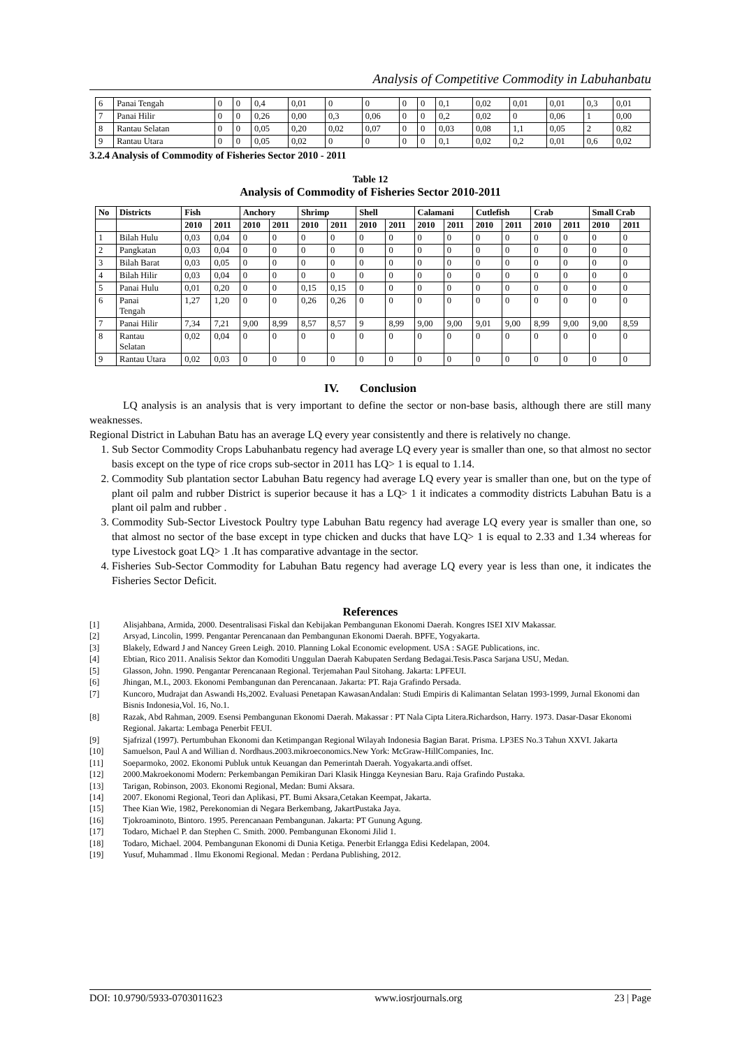Analysis of Competitive Commodity in Labuhanbatu
| 6 | Panai Tengah | 0 | 0 | 0,4 | 0,01 | 0 | 0 | 0 | 0 | 0,1 | 0,02 | 0,01 | 0,01 | 0,3 | 0,01 |
| 7 | Panai Hilir | 0 | 0 | 0,26 | 0,00 | 0,3 | 0,06 | 0 | 0 | 0,2 | 0,02 | 0 | 0,06 | 1 | 0,00 |
| 8 | Rantau Selatan | 0 | 0 | 0,05 | 0,20 | 0,02 | 0,07 | 0 | 0 | 0,03 | 0,08 | 1,1 | 0,05 | 2 | 0,82 |
| 9 | Rantau Utara | 0 | 0 | 0,05 | 0,02 | 0 | 0 | 0 | 0 | 0,1 | 0,02 | 0,2 | 0,01 | 0,6 | 0,02 |
3.2.4 Analysis of Commodity of Fisheries Sector 2010 - 2011
Table 12
Analysis of Commodity of Fisheries Sector 2010-2011
| No | Districts | Fish | | Anchory | | Shrimp | | Shell | | Calamani | | Cutlefish | | Crab | | Small Crab | |
| --- | --- | --- | --- | --- | --- | --- | --- | --- | --- | --- | --- | --- | --- | --- | --- | --- | --- |
| | | 2010 | 2011 | 2010 | 2011 | 2010 | 2011 | 2010 | 2011 | 2010 | 2011 | 2010 | 2011 | 2010 | 2011 | 2010 | 2011 |
| 1 | Bilah Hulu | 0,03 | 0,04 | 0 | 0 | 0 | 0 | 0 | 0 | 0 | 0 | 0 | 0 | 0 | 0 | 0 | 0 |
| 2 | Pangkatan | 0,03 | 0,04 | 0 | 0 | 0 | 0 | 0 | 0 | 0 | 0 | 0 | 0 | 0 | 0 | 0 | 0 |
| 3 | Bilah Barat | 0,03 | 0,05 | 0 | 0 | 0 | 0 | 0 | 0 | 0 | 0 | 0 | 0 | 0 | 0 | 0 | 0 |
| 4 | Bilah Hilir | 0,03 | 0,04 | 0 | 0 | 0 | 0 | 0 | 0 | 0 | 0 | 0 | 0 | 0 | 0 | 0 | 0 |
| 5 | Panai Hulu | 0,01 | 0,20 | 0 | 0 | 0,15 | 0,15 | 0 | 0 | 0 | 0 | 0 | 0 | 0 | 0 | 0 | 0 |
| 6 | Panai Tengah | 1,27 | 1,20 | 0 | 0 | 0,26 | 0,26 | 0 | 0 | 0 | 0 | 0 | 0 | 0 | 0 | 0 | 0 |
| 7 | Panai Hilir | 7,34 | 7,21 | 9,00 | 8,99 | 8,57 | 8,57 | 9 | 8,99 | 9,00 | 9,00 | 9,01 | 9,00 | 8,99 | 9,00 | 9,00 | 8,59 |
| 8 | Rantau Selatan | 0,02 | 0,04 | 0 | 0 | 0 | 0 | 0 | 0 | 0 | 0 | 0 | 0 | 0 | 0 | 0 | 0 |
| 9 | Rantau Utara | 0,02 | 0,03 | 0 | 0 | 0 | 0 | 0 | 0 | 0 | 0 | 0 | 0 | 0 | 0 | 0 | 0 |
IV. Conclusion
LQ analysis is an analysis that is very important to define the sector or non-base basis, although there are still many weaknesses.
Regional District in Labuhan Batu has an average LQ every year consistently and there is relatively no change.
1. Sub Sector Commodity Crops Labuhanbatu regency had average LQ every year is smaller than one, so that almost no sector basis except on the type of rice crops sub-sector in 2011 has LQ> 1 is equal to 1.14.
2. Commodity Sub plantation sector Labuhan Batu regency had average LQ every year is smaller than one, but on the type of plant oil palm and rubber District is superior because it has a LQ> 1 it indicates a commodity districts Labuhan Batu is a plant oil palm and rubber .
3. Commodity Sub-Sector Livestock Poultry type Labuhan Batu regency had average LQ every year is smaller than one, so that almost no sector of the base except in type chicken and ducks that have LQ> 1 is equal to 2.33 and 1.34 whereas for type Livestock goat LQ> 1 .It has comparative advantage in the sector.
4. Fisheries Sub-Sector Commodity for Labuhan Batu regency had average LQ every year is less than one, it indicates the Fisheries Sector Deficit.
References
[1] Alisjahbana, Armida, 2000. Desentralisasi Fiskal dan Kebijakan Pembangunan Ekonomi Daerah. Kongres ISEI XIV Makassar.
[2] Arsyad, Lincolin, 1999. Pengantar Perencanaan dan Pembangunan Ekonomi Daerah. BPFE, Yogyakarta.
[3] Blakely, Edward J and Nancey Green Leigh. 2010. Planning Lokal Economic evelopment. USA : SAGE Publications, inc.
[4] Ebtian, Rico 2011. Analisis Sektor dan Komoditi Unggulan Daerah Kabupaten Serdang Bedagai.Tesis.Pasca Sarjana USU, Medan.
[5] Glasson, John. 1990. Pengantar Perencanaan Regional. Terjemahan Paul Sitohang. Jakarta: LPFEUI.
[6] Jhingan, M.L, 2003. Ekonomi Pembangunan dan Perencanaan. Jakarta: PT. Raja Grafindo Persada.
[7] Kuncoro, Mudrajat dan Aswandi Hs,2002. Evaluasi Penetapan KawasanAndalan: Studi Empiris di Kalimantan Selatan 1993-1999, Jurnal Ekonomi dan Bisnis Indonesia,Vol. 16, No.1.
[8] Razak, Abd Rahman, 2009. Esensi Pembangunan Ekonomi Daerah. Makassar : PT Nala Cipta Litera.Richardson, Harry. 1973. Dasar-Dasar Ekonomi Regional. Jakarta: Lembaga Penerbit FEUI.
[9] Sjafrizal (1997). Pertumbuhan Ekonomi dan Ketimpangan Regional Wilayah Indonesia Bagian Barat. Prisma. LP3ES No.3 Tahun XXVI. Jakarta
[10] Samuelson, Paul A and Willian d. Nordhaus.2003.mikroeconomics.New York: McGraw-HillCompanies, Inc.
[11] Soeparmoko, 2002. Ekonomi Publuk untuk Keuangan dan Pemerintah Daerah. Yogyakarta.andi offset.
[12] 2000.Makroekonomi Modern: Perkembangan Pemikiran Dari Klasik Hingga Keynesian Baru. Raja Grafindo Pustaka.
[13] Tarigan, Robinson, 2003. Ekonomi Regional, Medan: Bumi Aksara.
[14] 2007. Ekonomi Regional, Teori dan Aplikasi, PT. Bumi Aksara,Cetakan Keempat, Jakarta.
[15] Thee Kian Wie, 1982, Perekonomian di Negara Berkembang, JakartPustaka Jaya.
[16] Tjokroaminoto, Bintoro. 1995. Perencanaan Pembangunan. Jakarta: PT Gunung Agung.
[17] Todaro, Michael P. dan Stephen C. Smith. 2000. Pembangunan Ekonomi Jilid 1.
[18] Todaro, Michael. 2004. Pembangunan Ekonomi di Dunia Ketiga. Penerbit Erlangga Edisi Kedelapan, 2004.
[19] Yusuf, Muhammad . Ilmu Ekonomi Regional. Medan : Perdana Publishing, 2012.
DOI: 10.9790/5933-0703011623 www.iosrjournals.org 23 | Page